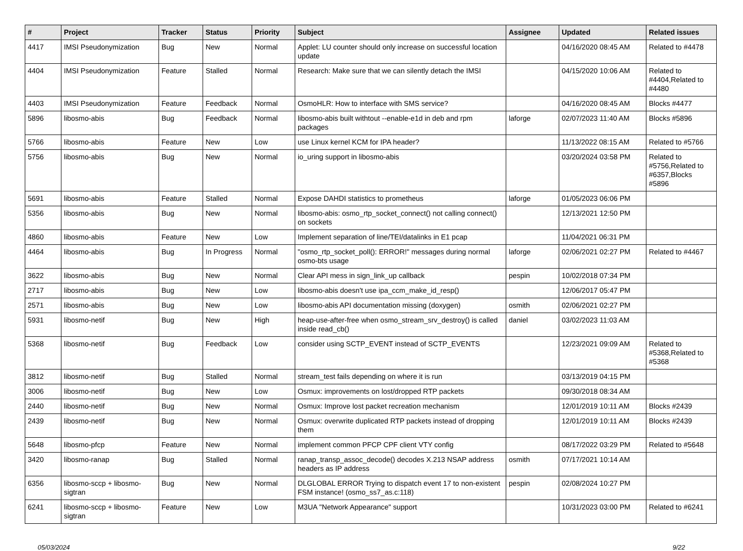| # | Project | Tracker | Status | Priority | Subject | Assignee | Updated | Related issues |
| --- | --- | --- | --- | --- | --- | --- | --- | --- |
| 4417 | IMSI Pseudonymization | Bug | New | Normal | Applet: LU counter should only increase on successful location update | | 04/16/2020 08:45 AM | Related to #4478 |
| 4404 | IMSI Pseudonymization | Feature | Stalled | Normal | Research: Make sure that we can silently detach the IMSI | | 04/15/2020 10:06 AM | Related to #4404,Related to #4480 |
| 4403 | IMSI Pseudonymization | Feature | Feedback | Normal | OsmoHLR: How to interface with SMS service? | | 04/16/2020 08:45 AM | Blocks #4477 |
| 5896 | libosmo-abis | Bug | Feedback | Normal | libosmo-abis built withtout --enable-e1d in deb and rpm packages | laforge | 02/07/2023 11:40 AM | Blocks #5896 |
| 5766 | libosmo-abis | Feature | New | Low | use Linux kernel KCM for IPA header? | | 11/13/2022 08:15 AM | Related to #5766 |
| 5756 | libosmo-abis | Bug | New | Normal | io_uring support in libosmo-abis | | 03/20/2024 03:58 PM | Related to #5756,Related to #6357,Blocks #5896 |
| 5691 | libosmo-abis | Feature | Stalled | Normal | Expose DAHDI statistics to prometheus | laforge | 01/05/2023 06:06 PM | |
| 5356 | libosmo-abis | Bug | New | Normal | libosmo-abis: osmo_rtp_socket_connect() not calling connect() on sockets | | 12/13/2021 12:50 PM | |
| 4860 | libosmo-abis | Feature | New | Low | Implement separation of line/TEI/datalinks in E1 pcap | | 11/04/2021 06:31 PM | |
| 4464 | libosmo-abis | Bug | In Progress | Normal | "osmo_rtp_socket_poll(): ERROR!" messages during normal osmo-bts usage | laforge | 02/06/2021 02:27 PM | Related to #4467 |
| 3622 | libosmo-abis | Bug | New | Normal | Clear API mess in sign_link_up callback | pespin | 10/02/2018 07:34 PM | |
| 2717 | libosmo-abis | Bug | New | Low | libosmo-abis doesn't use ipa_ccm_make_id_resp() | | 12/06/2017 05:47 PM | |
| 2571 | libosmo-abis | Bug | New | Low | libosmo-abis API documentation missing (doxygen) | osmith | 02/06/2021 02:27 PM | |
| 5931 | libosmo-netif | Bug | New | High | heap-use-after-free when osmo_stream_srv_destroy() is called inside read_cb() | daniel | 03/02/2023 11:03 AM | |
| 5368 | libosmo-netif | Bug | Feedback | Low | consider using SCTP_EVENT instead of SCTP_EVENTS | | 12/23/2021 09:09 AM | Related to #5368,Related to #5368 |
| 3812 | libosmo-netif | Bug | Stalled | Normal | stream_test fails depending on where it is run | | 03/13/2019 04:15 PM | |
| 3006 | libosmo-netif | Bug | New | Low | Osmux: improvements on lost/dropped RTP packets | | 09/30/2018 08:34 AM | |
| 2440 | libosmo-netif | Bug | New | Normal | Osmux: Improve lost packet recreation mechanism | | 12/01/2019 10:11 AM | Blocks #2439 |
| 2439 | libosmo-netif | Bug | New | Normal | Osmux: overwrite duplicated RTP packets instead of dropping them | | 12/01/2019 10:11 AM | Blocks #2439 |
| 5648 | libosmo-pfcp | Feature | New | Normal | implement common PFCP CPF client VTY config | | 08/17/2022 03:29 PM | Related to #5648 |
| 3420 | libosmo-ranap | Bug | Stalled | Normal | ranap_transp_assoc_decode() decodes X.213 NSAP address headers as IP address | osmith | 07/17/2021 10:14 AM | |
| 6356 | libosmo-sccp + libosmo-sigtran | Bug | New | Normal | DLGLOBAL ERROR Trying to dispatch event 17 to non-existent FSM instance! (osmo_ss7_as.c:118) | pespin | 02/08/2024 10:27 PM | |
| 6241 | libosmo-sccp + libosmo-sigtran | Feature | New | Low | M3UA "Network Appearance" support | | 10/31/2023 03:00 PM | Related to #6241 |
05/03/2024 9/22